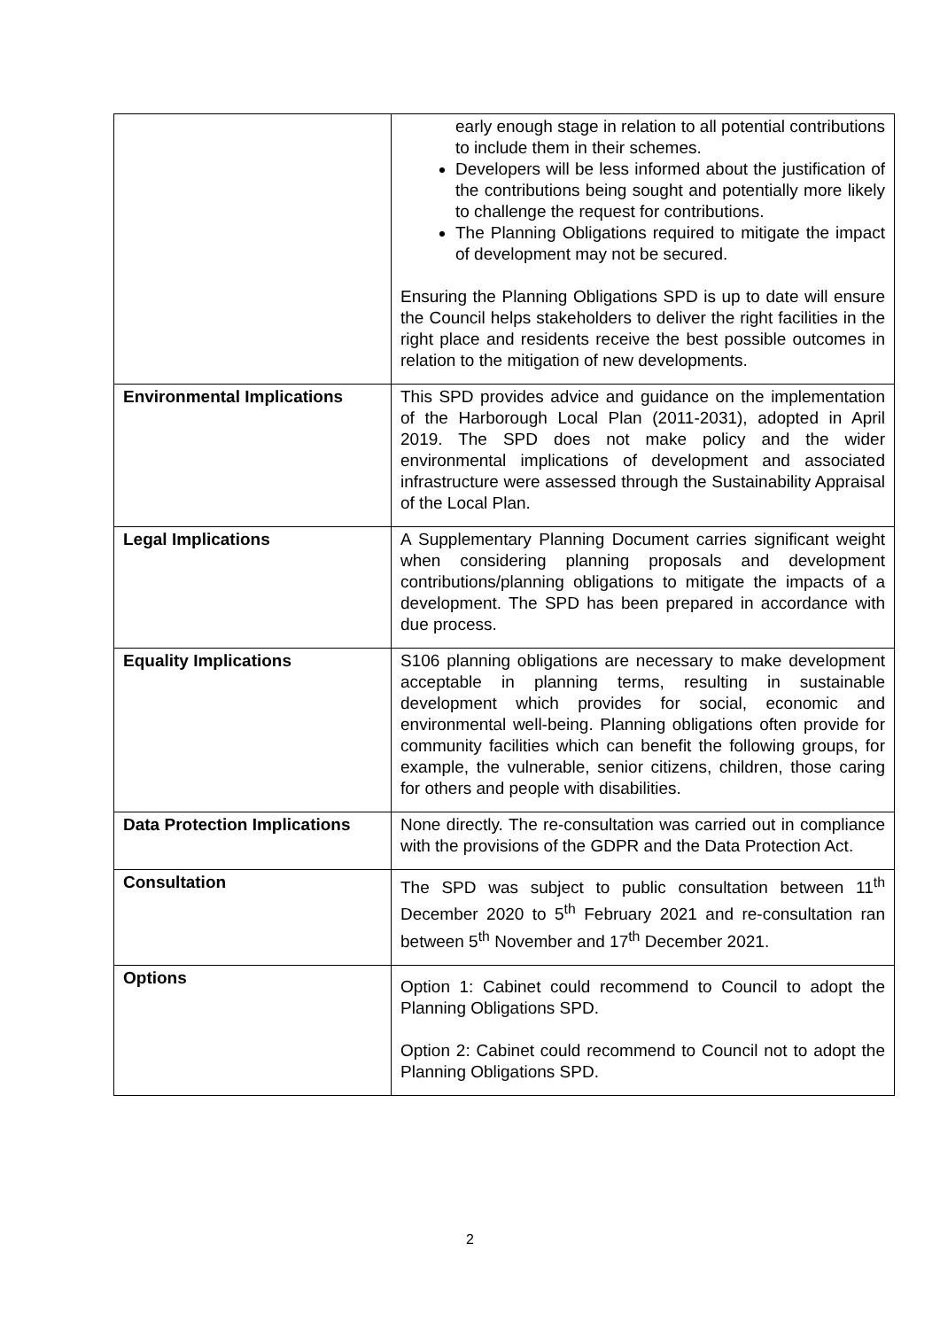| | early enough stage in relation to all potential contributions to include them in their schemes. Developers will be less informed about the justification of the contributions being sought and potentially more likely to challenge the request for contributions. The Planning Obligations required to mitigate the impact of development may not be secured. Ensuring the Planning Obligations SPD is up to date will ensure the Council helps stakeholders to deliver the right facilities in the right place and residents receive the best possible outcomes in relation to the mitigation of new developments. |
| Environmental Implications | This SPD provides advice and guidance on the implementation of the Harborough Local Plan (2011-2031), adopted in April 2019. The SPD does not make policy and the wider environmental implications of development and associated infrastructure were assessed through the Sustainability Appraisal of the Local Plan. |
| Legal Implications | A Supplementary Planning Document carries significant weight when considering planning proposals and development contributions/planning obligations to mitigate the impacts of a development. The SPD has been prepared in accordance with due process. |
| Equality Implications | S106 planning obligations are necessary to make development acceptable in planning terms, resulting in sustainable development which provides for social, economic and environmental well-being. Planning obligations often provide for community facilities which can benefit the following groups, for example, the vulnerable, senior citizens, children, those caring for others and people with disabilities. |
| Data Protection Implications | None directly. The re-consultation was carried out in compliance with the provisions of the GDPR and the Data Protection Act. |
| Consultation | The SPD was subject to public consultation between 11<sup>th</sup> December 2020 to 5<sup>th</sup> February 2021 and re-consultation ran between 5<sup>th</sup> November and 17<sup>th</sup> December 2021. |
| Options | Option 1: Cabinet could recommend to Council to adopt the Planning Obligations SPD. Option 2: Cabinet could recommend to Council not to adopt the Planning Obligations SPD. |
2